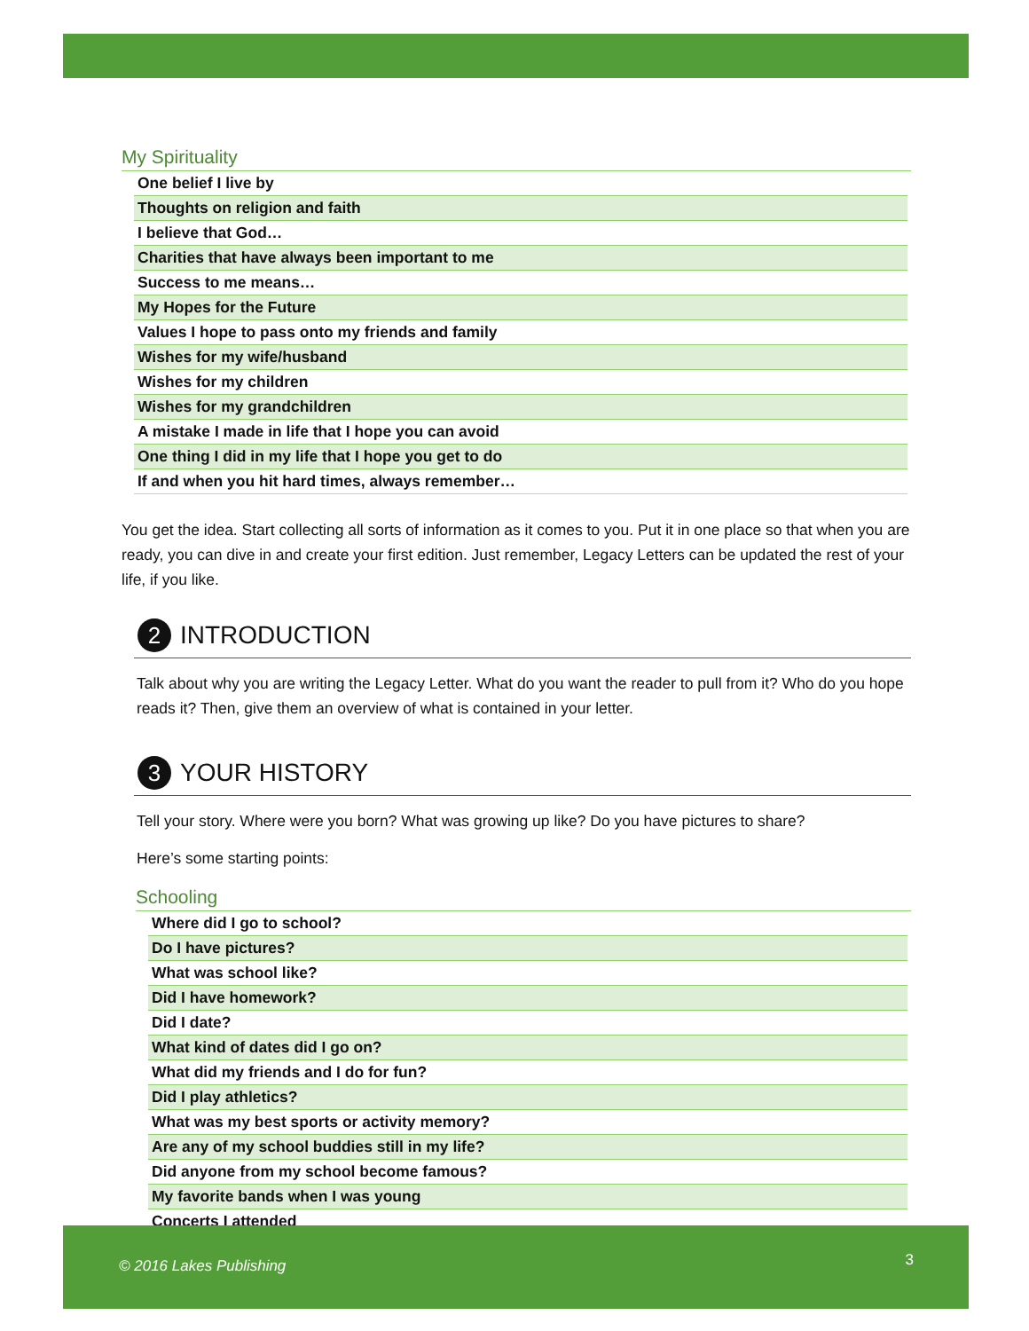My Spirituality
| One belief I live by |
| Thoughts on religion and faith |
| I believe that God… |
| Charities that have always been important to me |
| Success to me means… |
| My Hopes for the Future |
| Values I hope to pass onto my friends and family |
| Wishes for my wife/husband |
| Wishes for my children |
| Wishes for my grandchildren |
| A mistake I made in life that I hope you can avoid |
| One thing I did in my life that I hope you get to do |
| If and when you hit hard times, always remember… |
You get the idea. Start collecting all sorts of information as it comes to you. Put it in one place so that when you are ready, you can dive in and create your first edition. Just remember, Legacy Letters can be updated the rest of your life, if you like.
2 INTRODUCTION
Talk about why you are writing the Legacy Letter. What do you want the reader to pull from it? Who do you hope reads it? Then, give them an overview of what is contained in your letter.
3 YOUR HISTORY
Tell your story. Where were you born? What was growing up like? Do you have pictures to share?
Here’s some starting points:
Schooling
| Where did I go to school? |
| Do I have pictures? |
| What was school like? |
| Did I have homework? |
| Did I date? |
| What kind of dates did I go on? |
| What did my friends and I do for fun? |
| Did I play athletics? |
| What was my best sports or activity memory? |
| Are any of my school buddies still in my life? |
| Did anyone from my school become famous? |
| My favorite bands when I was young |
| Concerts I attended |
© 2016 Lakes Publishing 3